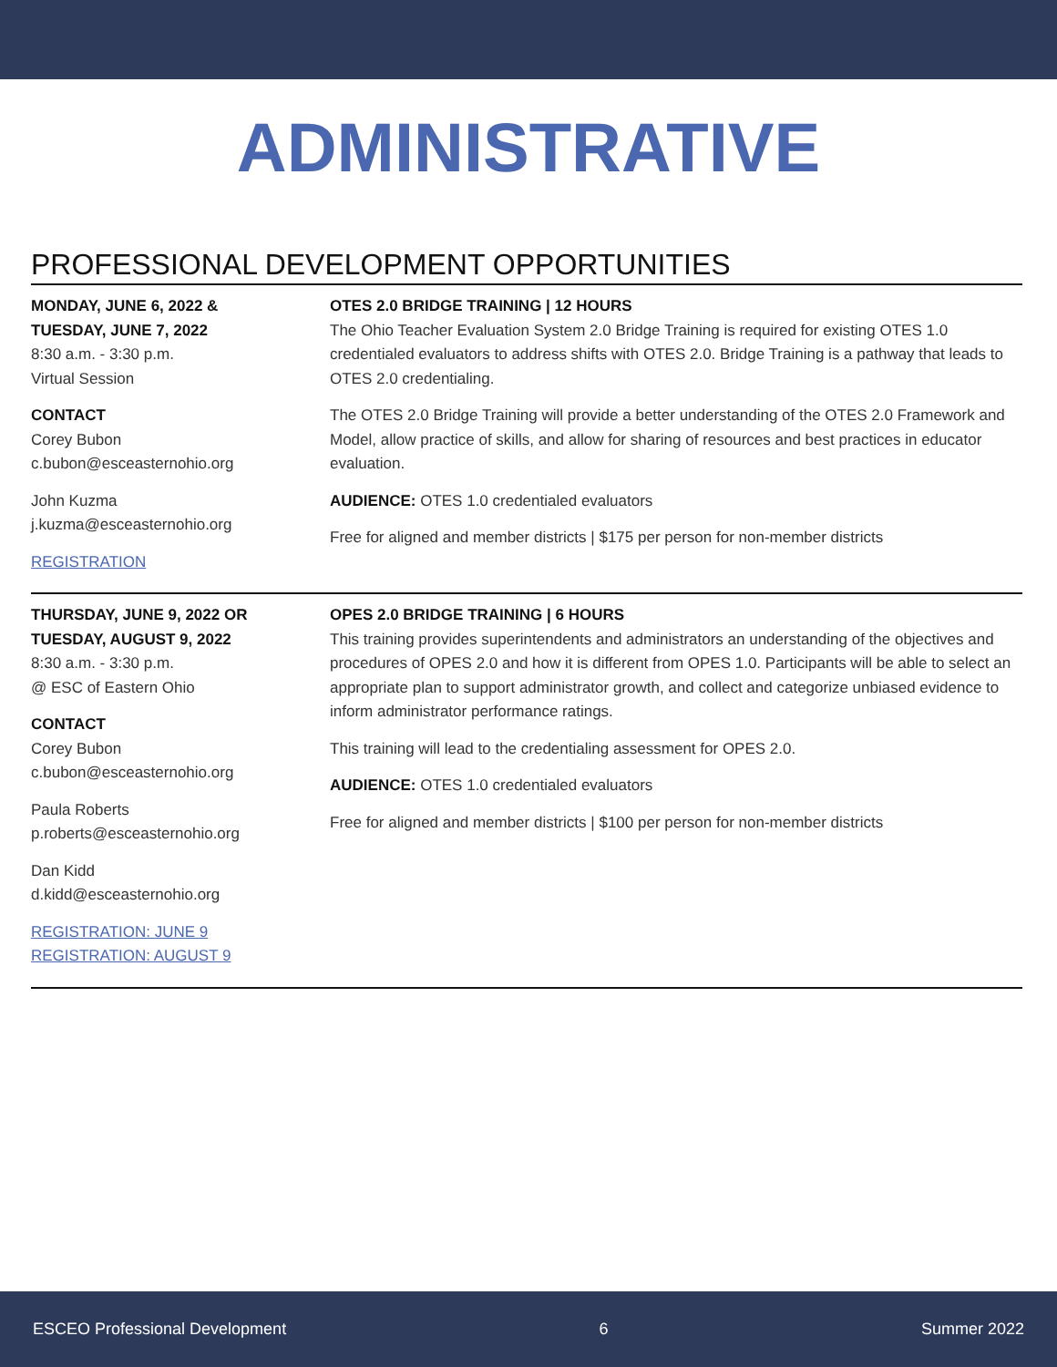ADMINISTRATIVE
PROFESSIONAL DEVELOPMENT OPPORTUNITIES
MONDAY, JUNE 6, 2022 &
TUESDAY, JUNE 7, 2022
8:30 a.m. - 3:30 p.m.
Virtual Session
CONTACT
Corey Bubon
c.bubon@esceasternohio.org
John Kuzma
j.kuzma@esceasternohio.org
REGISTRATION
OTES 2.0 BRIDGE TRAINING | 12 HOURS
The Ohio Teacher Evaluation System 2.0 Bridge Training is required for existing OTES 1.0 credentialed evaluators to address shifts with OTES 2.0. Bridge Training is a pathway that leads to OTES 2.0 credentialing.
The OTES 2.0 Bridge Training will provide a better understanding of the OTES 2.0 Framework and Model, allow practice of skills, and allow for sharing of resources and best practices in educator evaluation.
AUDIENCE: OTES 1.0 credentialed evaluators
Free for aligned and member districts | $175 per person for non-member districts
THURSDAY, JUNE 9, 2022 OR
TUESDAY, AUGUST 9, 2022
8:30 a.m. - 3:30 p.m.
@ ESC of Eastern Ohio
CONTACT
Corey Bubon
c.bubon@esceasternohio.org
Paula Roberts
p.roberts@esceasternohio.org
Dan Kidd
d.kidd@esceasternohio.org
REGISTRATION: JUNE 9
REGISTRATION: AUGUST 9
OPES 2.0 BRIDGE TRAINING | 6 HOURS
This training provides superintendents and administrators an understanding of the objectives and procedures of OPES 2.0 and how it is different from OPES 1.0. Participants will be able to select an appropriate plan to support administrator growth, and collect and categorize unbiased evidence to inform administrator performance ratings.
This training will lead to the credentialing assessment for OPES 2.0.
AUDIENCE: OTES 1.0 credentialed evaluators
Free for aligned and member districts | $100 per person for non-member districts
ESCEO Professional Development 6 Summer 2022